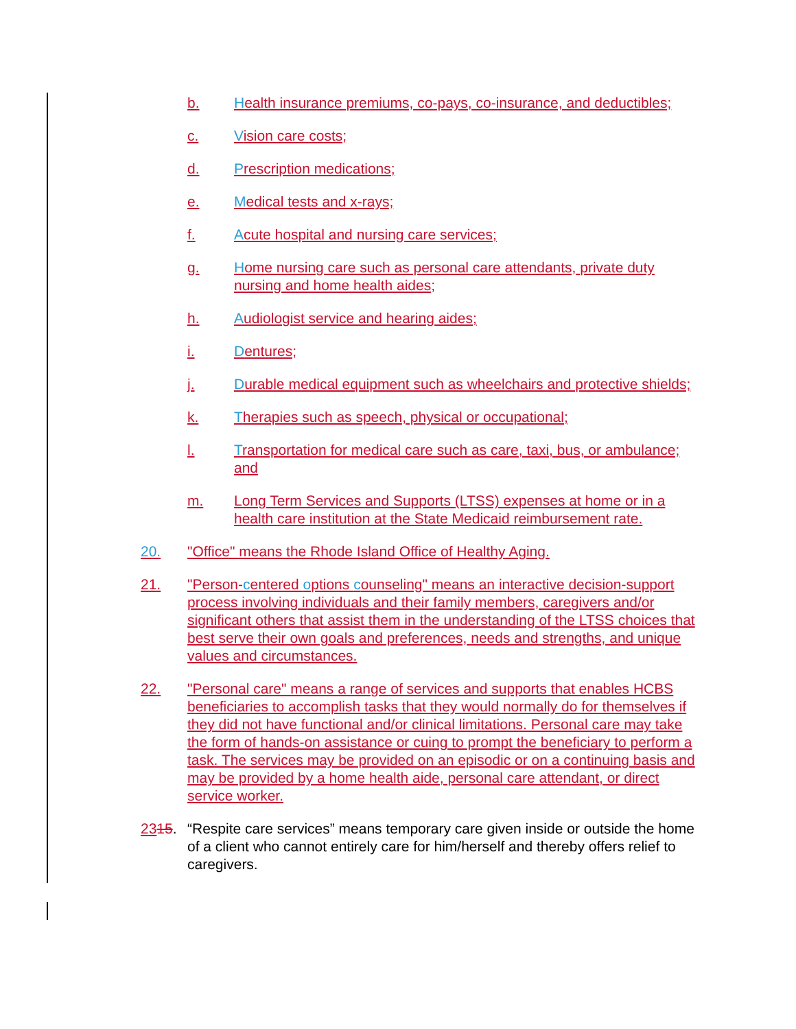b. Health insurance premiums, co-pays, co-insurance, and deductibles;
c. Vision care costs;
d. Prescription medications;
e. Medical tests and x-rays;
f. Acute hospital and nursing care services;
g. Home nursing care such as personal care attendants, private duty nursing and home health aides;
h. Audiologist service and hearing aides;
i. Dentures;
j. Durable medical equipment such as wheelchairs and protective shields;
k. Therapies such as speech, physical or occupational;
l. Transportation for medical care such as care, taxi, bus, or ambulance; and
m. Long Term Services and Supports (LTSS) expenses at home or in a health care institution at the State Medicaid reimbursement rate.
20. "Office" means the Rhode Island Office of Healthy Aging.
21. "Person-centered options counseling" means an interactive decision-support process involving individuals and their family members, caregivers and/or significant others that assist them in the understanding of the LTSS choices that best serve their own goals and preferences, needs and strengths, and unique values and circumstances.
22. "Personal care" means a range of services and supports that enables HCBS beneficiaries to accomplish tasks that they would normally do for themselves if they did not have functional and/or clinical limitations. Personal care may take the form of hands-on assistance or cuing to prompt the beneficiary to perform a task. The services may be provided on an episodic or on a continuing basis and may be provided by a home health aide, personal care attendant, or direct service worker.
2315. “Respite care services” means temporary care given inside or outside the home of a client who cannot entirely care for him/herself and thereby offers relief to caregivers.